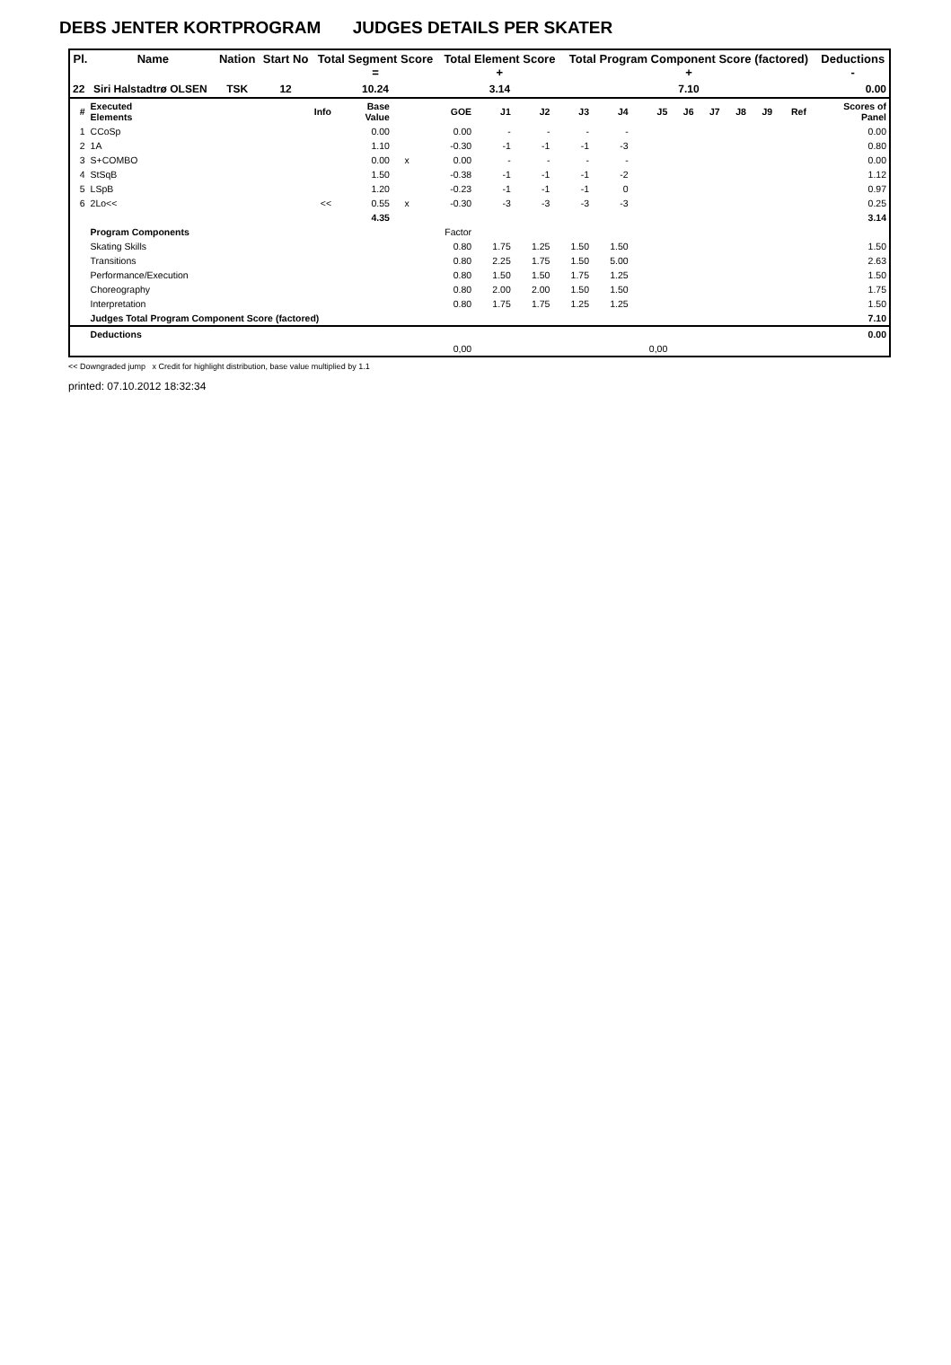DEBS JENTER KORTPROGRAM JUDGES DETAILS PER SKATER
| Pl. | Name | Nation | Start No | Total Segment Score = | Total Element Score + | Total Program Component Score (factored) + | Deductions - |
| --- | --- | --- | --- | --- | --- | --- | --- |
| 22 | Siri Halstadtrø OLSEN | TSK | 12 | 10.24 | 3.14 | 7.10 | 0.00 |
| # | Executed Elements | Info | Base Value | | GOE | J1 | J2 | J3 | J4 | J5 | J6 | J7 | J8 | J9 | Ref | Scores of Panel |
| 1 | CCoSp | | 0.00 | | 0.00 | - | - | - | - | | | | | | | 0.00 |
| 2 | 1A | | 1.10 | | -0.30 | -1 | -1 | -1 | -3 | | | | | | | 0.80 |
| 3 | S+COMBO | | 0.00 | x | 0.00 | - | - | - | - | | | | | | | 0.00 |
| 4 | StSqB | | 1.50 | | -0.38 | -1 | -1 | -1 | -2 | | | | | | | 1.12 |
| 5 | LSpB | | 1.20 | | -0.23 | -1 | -1 | -1 | 0 | | | | | | | 0.97 |
| 6 | 2Lo<< | << | 0.55 | x | -0.30 | -3 | -3 | -3 | -3 | | | | | | | 0.25 |
| | | | 4.35 | | | | | | | | | | | | | 3.14 |
| | Program Components | | | | Factor | | | | | | | | | | | |
| | Skating Skills | | | | 0.80 | 1.75 | 1.25 | 1.50 | 1.50 | | | | | | | 1.50 |
| | Transitions | | | | 0.80 | 2.25 | 1.75 | 1.50 | 5.00 | | | | | | | 2.63 |
| | Performance/Execution | | | | 0.80 | 1.50 | 1.50 | 1.75 | 1.25 | | | | | | | 1.50 |
| | Choreography | | | | 0.80 | 2.00 | 2.00 | 1.50 | 1.50 | | | | | | | 1.75 |
| | Interpretation | | | | 0.80 | 1.75 | 1.75 | 1.25 | 1.25 | | | | | | | 1.50 |
| | Judges Total Program Component Score (factored) | | | | | | | | | | | | | | | 7.10 |
| | Deductions | | | | | | | | | | | | | | | 0.00 |
| | | | | | 0,00 | | | | | 0,00 | | | | | | |
<< Downgraded jump x Credit for highlight distribution, base value multiplied by 1.1
printed: 07.10.2012 18:32:34